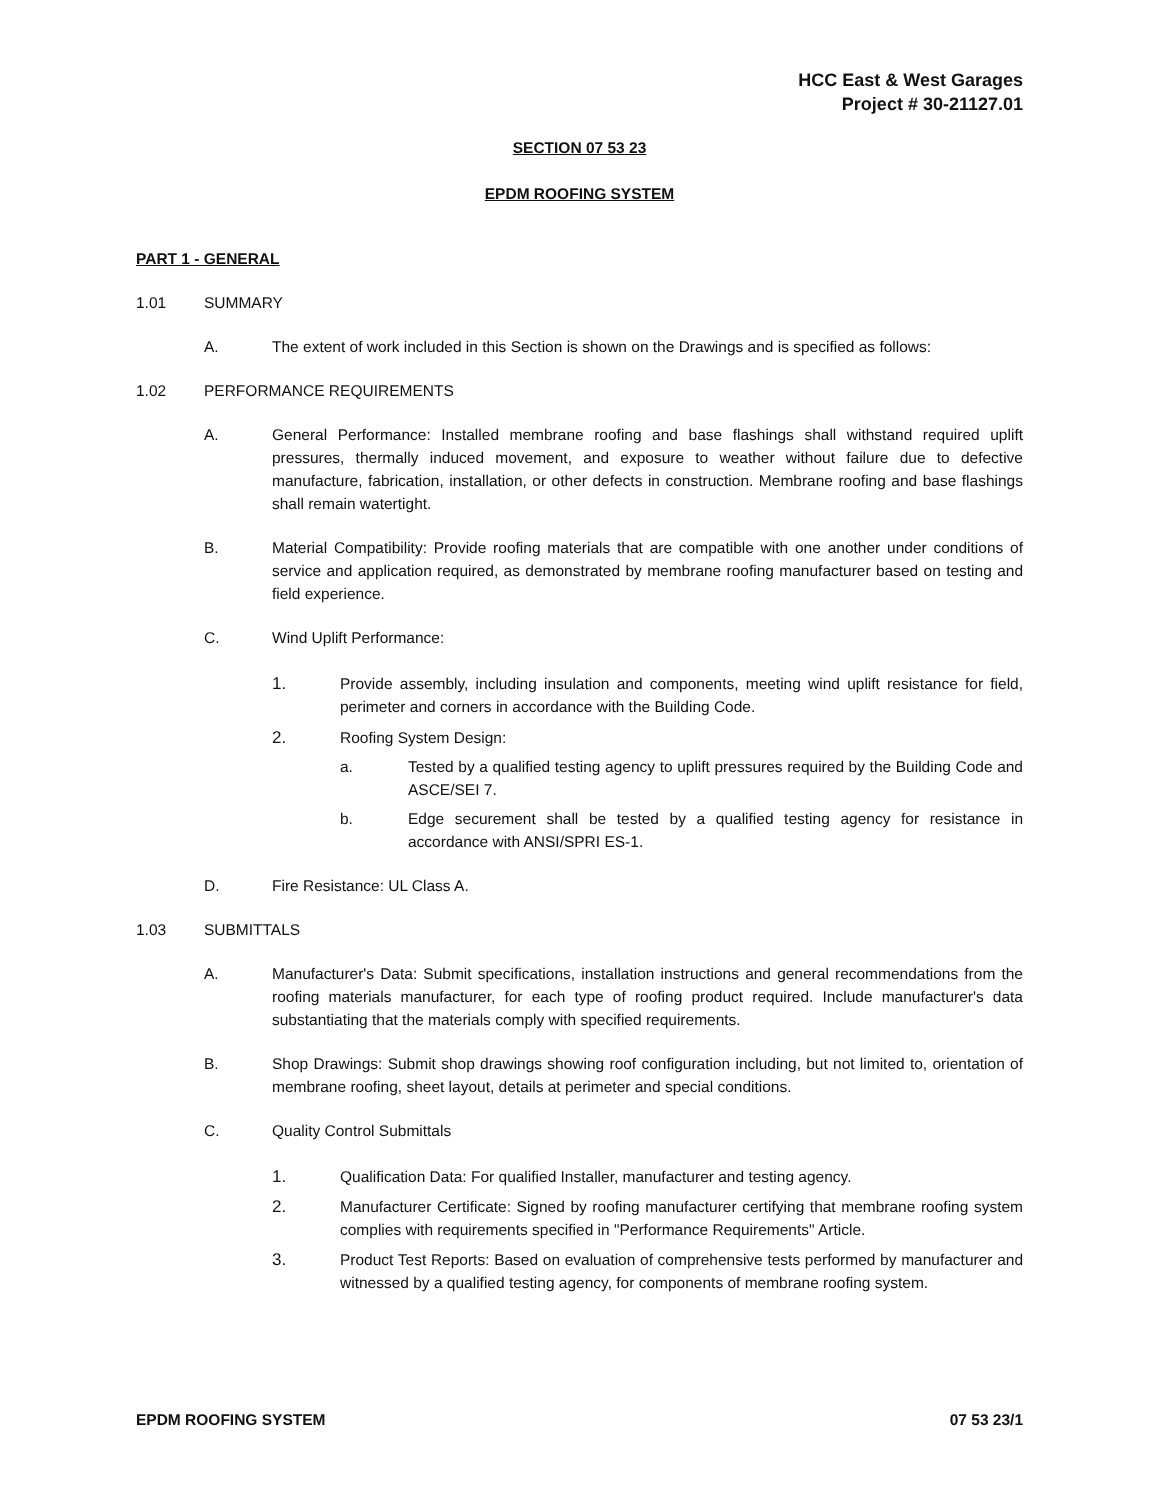HCC East & West Garages
Project # 30-21127.01
SECTION 07 53 23
EPDM ROOFING SYSTEM
PART 1 - GENERAL
1.01 SUMMARY
A. The extent of work included in this Section is shown on the Drawings and is specified as follows:
1.02 PERFORMANCE REQUIREMENTS
A. General Performance: Installed membrane roofing and base flashings shall withstand required uplift pressures, thermally induced movement, and exposure to weather without failure due to defective manufacture, fabrication, installation, or other defects in construction. Membrane roofing and base flashings shall remain watertight.
B. Material Compatibility: Provide roofing materials that are compatible with one another under conditions of service and application required, as demonstrated by membrane roofing manufacturer based on testing and field experience.
C. Wind Uplift Performance:
1. Provide assembly, including insulation and components, meeting wind uplift resistance for field, perimeter and corners in accordance with the Building Code.
2. Roofing System Design:
a. Tested by a qualified testing agency to uplift pressures required by the Building Code and ASCE/SEI 7.
b. Edge securement shall be tested by a qualified testing agency for resistance in accordance with ANSI/SPRI ES-1.
D. Fire Resistance: UL Class A.
1.03 SUBMITTALS
A. Manufacturer's Data: Submit specifications, installation instructions and general recommendations from the roofing materials manufacturer, for each type of roofing product required. Include manufacturer's data substantiating that the materials comply with specified requirements.
B. Shop Drawings: Submit shop drawings showing roof configuration including, but not limited to, orientation of membrane roofing, sheet layout, details at perimeter and special conditions.
C. Quality Control Submittals
1. Qualification Data: For qualified Installer, manufacturer and testing agency.
2. Manufacturer Certificate: Signed by roofing manufacturer certifying that membrane roofing system complies with requirements specified in "Performance Requirements" Article.
3. Product Test Reports: Based on evaluation of comprehensive tests performed by manufacturer and witnessed by a qualified testing agency, for components of membrane roofing system.
EPDM ROOFING SYSTEM 07 53 23/1